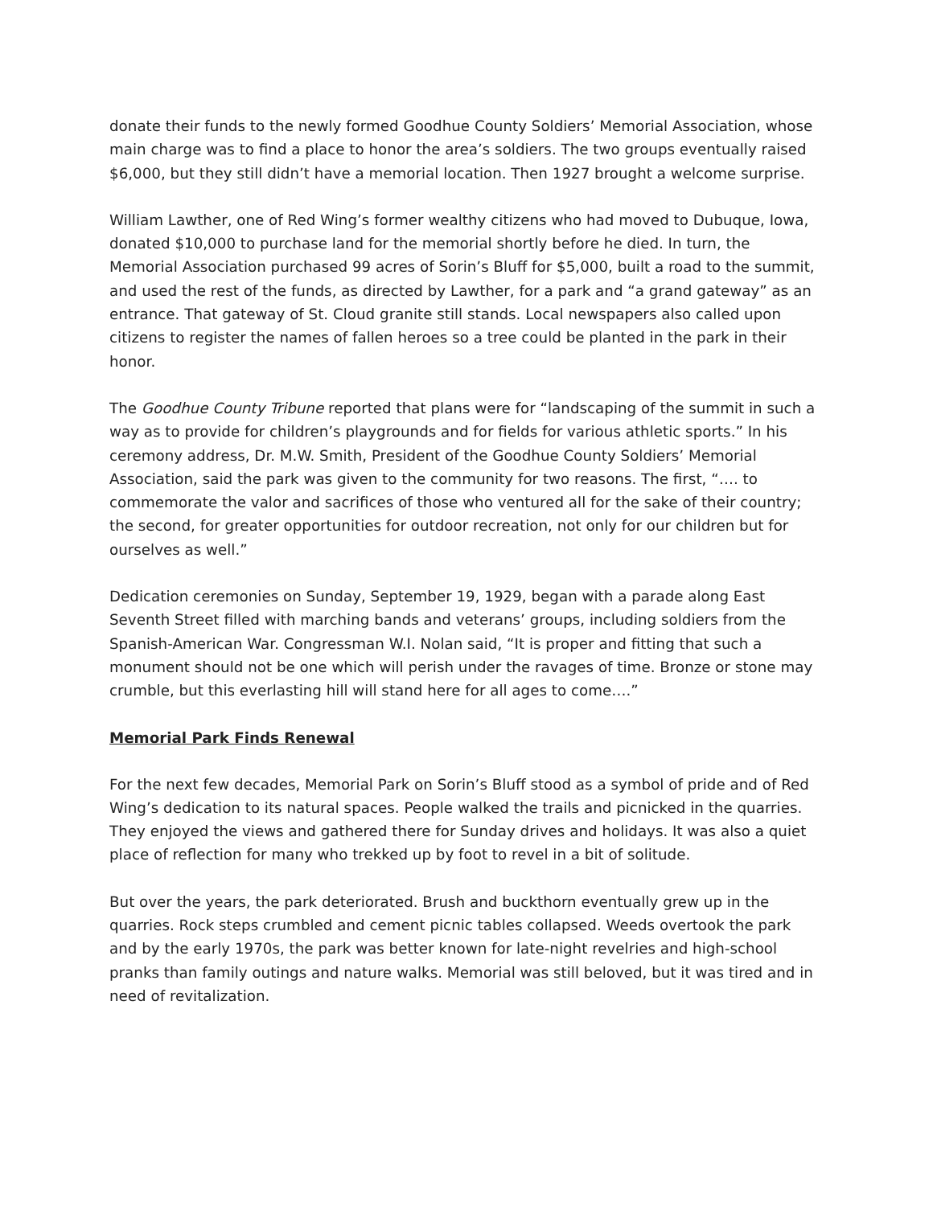donate their funds to the newly formed Goodhue County Soldiers’ Memorial Association, whose main charge was to find a place to honor the area’s soldiers. The two groups eventually raised $6,000, but they still didn’t have a memorial location. Then 1927 brought a welcome surprise.
William Lawther, one of Red Wing’s former wealthy citizens who had moved to Dubuque, Iowa, donated $10,000 to purchase land for the memorial shortly before he died. In turn, the Memorial Association purchased 99 acres of Sorin’s Bluff for $5,000, built a road to the summit, and used the rest of the funds, as directed by Lawther, for a park and “a grand gateway” as an entrance. That gateway of St. Cloud granite still stands. Local newspapers also called upon citizens to register the names of fallen heroes so a tree could be planted in the park in their honor.
The Goodhue County Tribune reported that plans were for “landscaping of the summit in such a way as to provide for children’s playgrounds and for fields for various athletic sports.” In his ceremony address, Dr. M.W. Smith, President of the Goodhue County Soldiers’ Memorial Association, said the park was given to the community for two reasons. The first, “…. to commemorate the valor and sacrifices of those who ventured all for the sake of their country; the second, for greater opportunities for outdoor recreation, not only for our children but for ourselves as well.”
Dedication ceremonies on Sunday, September 19, 1929, began with a parade along East Seventh Street filled with marching bands and veterans’ groups, including soldiers from the Spanish-American War. Congressman W.I. Nolan said, “It is proper and fitting that such a monument should not be one which will perish under the ravages of time. Bronze or stone may crumble, but this everlasting hill will stand here for all ages to come….”
Memorial Park Finds Renewal
For the next few decades, Memorial Park on Sorin’s Bluff stood as a symbol of pride and of Red Wing’s dedication to its natural spaces. People walked the trails and picnicked in the quarries. They enjoyed the views and gathered there for Sunday drives and holidays. It was also a quiet place of reflection for many who trekked up by foot to revel in a bit of solitude.
But over the years, the park deteriorated. Brush and buckthorn eventually grew up in the quarries. Rock steps crumbled and cement picnic tables collapsed. Weeds overtook the park and by the early 1970s, the park was better known for late-night revelries and high-school pranks than family outings and nature walks. Memorial was still beloved, but it was tired and in need of revitalization.